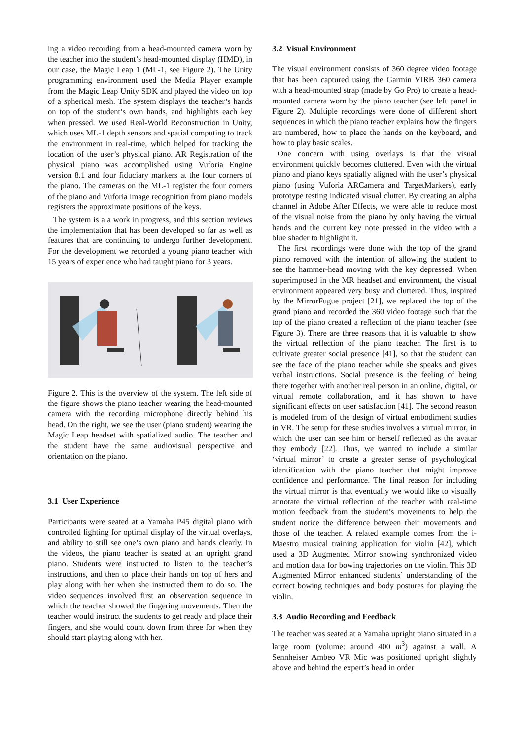ing a video recording from a head-mounted camera worn by the teacher into the student’s head-mounted display (HMD), in our case, the Magic Leap 1 (ML-1, see Figure 2). The Unity programming environment used the Media Player example from the Magic Leap Unity SDK and played the video on top of a spherical mesh. The system displays the teacher’s hands on top of the student’s own hands, and highlights each key when pressed. We used Real-World Reconstruction in Unity, which uses ML-1 depth sensors and spatial computing to track the environment in real-time, which helped for tracking the location of the user’s physical piano. AR Registration of the physical piano was accomplished using Vuforia Engine version 8.1 and four fiduciary markers at the four corners of the piano. The cameras on the ML-1 register the four corners of the piano and Vuforia image recognition from piano models registers the approximate positions of the keys.
The system is a a work in progress, and this section reviews the implementation that has been developed so far as well as features that are continuing to undergo further development. For the development we recorded a young piano teacher with 15 years of experience who had taught piano for 3 years.
Figure 2. This is the overview of the system. The left side of the figure shows the piano teacher wearing the head-mounted camera with the recording microphone directly behind his head. On the right, we see the user (piano student) wearing the Magic Leap headset with spatialized audio. The teacher and the student have the same audiovisual perspective and orientation on the piano.
3.1 User Experience
Participants were seated at a Yamaha P45 digital piano with controlled lighting for optimal display of the virtual overlays, and ability to still see one’s own piano and hands clearly. In the videos, the piano teacher is seated at an upright grand piano. Students were instructed to listen to the teacher’s instructions, and then to place their hands on top of hers and play along with her when she instructed them to do so. The video sequences involved first an observation sequence in which the teacher showed the fingering movements. Then the teacher would instruct the students to get ready and place their fingers, and she would count down from three for when they should start playing along with her.
3.2 Visual Environment
The visual environment consists of 360 degree video footage that has been captured using the Garmin VIRB 360 camera with a head-mounted strap (made by Go Pro) to create a head-mounted camera worn by the piano teacher (see left panel in Figure 2). Multiple recordings were done of different short sequences in which the piano teacher explains how the fingers are numbered, how to place the hands on the keyboard, and how to play basic scales.
One concern with using overlays is that the visual environment quickly becomes cluttered. Even with the virtual piano and piano keys spatially aligned with the user’s physical piano (using Vuforia ARCamera and TargetMarkers), early prototype testing indicated visual clutter. By creating an alpha channel in Adobe After Effects, we were able to reduce most of the visual noise from the piano by only having the virtual hands and the current key note pressed in the video with a blue shader to highlight it.
The first recordings were done with the top of the grand piano removed with the intention of allowing the student to see the hammer-head moving with the key depressed. When superimposed in the MR headset and environment, the visual environment appeared very busy and cluttered. Thus, inspired by the MirrorFugue project [21], we replaced the top of the grand piano and recorded the 360 video footage such that the top of the piano created a reflection of the piano teacher (see Figure 3). There are three reasons that it is valuable to show the virtual reflection of the piano teacher. The first is to cultivate greater social presence [41], so that the student can see the face of the piano teacher while she speaks and gives verbal instructions. Social presence is the feeling of being there together with another real person in an online, digital, or virtual remote collaboration, and it has shown to have significant effects on user satisfaction [41]. The second reason is modeled from of the design of virtual embodiment studies in VR. The setup for these studies involves a virtual mirror, in which the user can see him or herself reflected as the avatar they embody [22]. Thus, we wanted to include a similar ‘virtual mirror’ to create a greater sense of psychological identification with the piano teacher that might improve confidence and performance. The final reason for including the virtual mirror is that eventually we would like to visually annotate the virtual reflection of the teacher with real-time motion feedback from the student’s movements to help the student notice the difference between their movements and those of the teacher. A related example comes from the i-Maestro musical training application for violin [42], which used a 3D Augmented Mirror showing synchronized video and motion data for bowing trajectories on the violin. This 3D Augmented Mirror enhanced students’ understanding of the correct bowing techniques and body postures for playing the violin.
3.3 Audio Recording and Feedback
The teacher was seated at a Yamaha upright piano situated in a large room (volume: around 400 m<sup>3</sup>) against a wall. A Sennheiser Ambeo VR Mic was positioned upright slightly above and behind the expert’s head in order